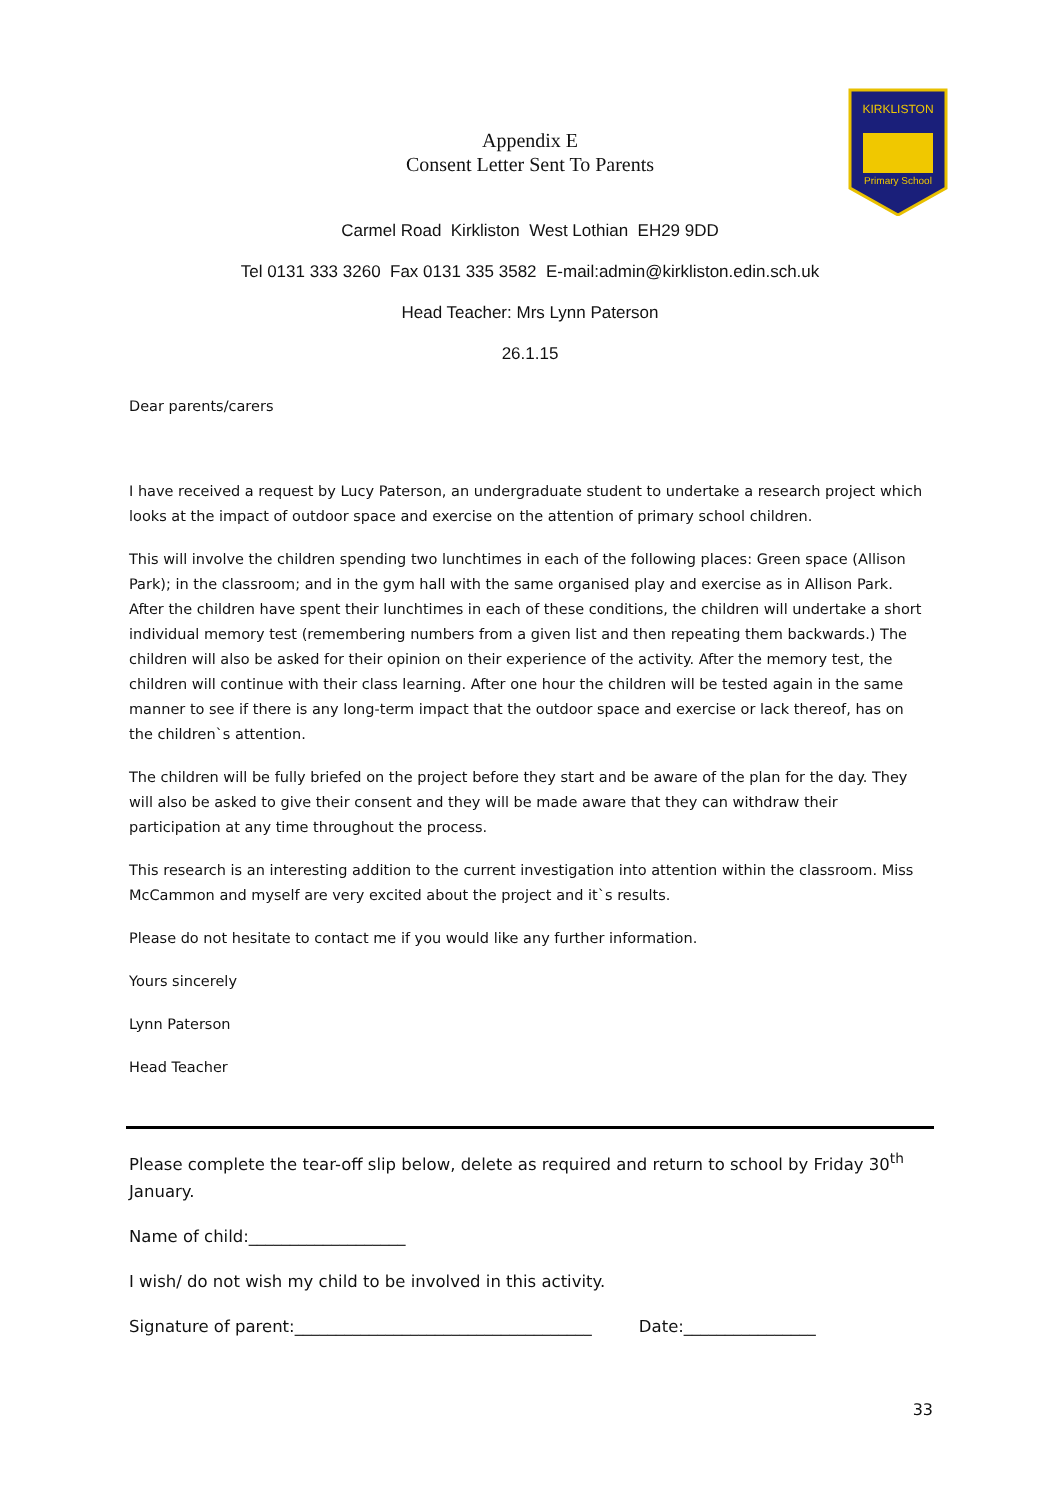Primary School
KIRKLISTON
Appendix E
Consent Letter Sent To Parents
Carmel Road Kirkliston West Lothian EH29 9DD
Tel 0131 333 3260 Fax 0131 335 3582 E-mail:admin@kirkliston.edin.sch.uk
Head Teacher: Mrs Lynn Paterson
26.1.15
Dear parents/carers
I have received a request by Lucy Paterson, an undergraduate student to undertake a research project which looks at the impact of outdoor space and exercise on the attention of primary school children.
This will involve the children spending two lunchtimes in each of the following places: Green space (Allison Park); in the classroom; and in the gym hall with the same organised play and exercise as in Allison Park. After the children have spent their lunchtimes in each of these conditions, the children will undertake a short individual memory test (remembering numbers from a given list and then repeating them backwards.) The children will also be asked for their opinion on their experience of the activity. After the memory test, the children will continue with their class learning. After one hour the children will be tested again in the same manner to see if there is any long-term impact that the outdoor space and exercise or lack thereof, has on the children`s attention.
The children will be fully briefed on the project before they start and be aware of the plan for the day. They will also be asked to give their consent and they will be made aware that they can withdraw their participation at any time throughout the process.
This research is an interesting addition to the current investigation into attention within the classroom. Miss McCammon and myself are very excited about the project and it`s results.
Please do not hesitate to contact me if you would like any further information.
Yours sincerely
Lynn Paterson
Head Teacher
Please complete the tear-off slip below, delete as required and return to school by Friday 30<sup>th</sup> January.
Name of child:___________________
I wish/ do not wish my child to be involved in this activity.
Signature of parent:____________________________________ Date:________________
33